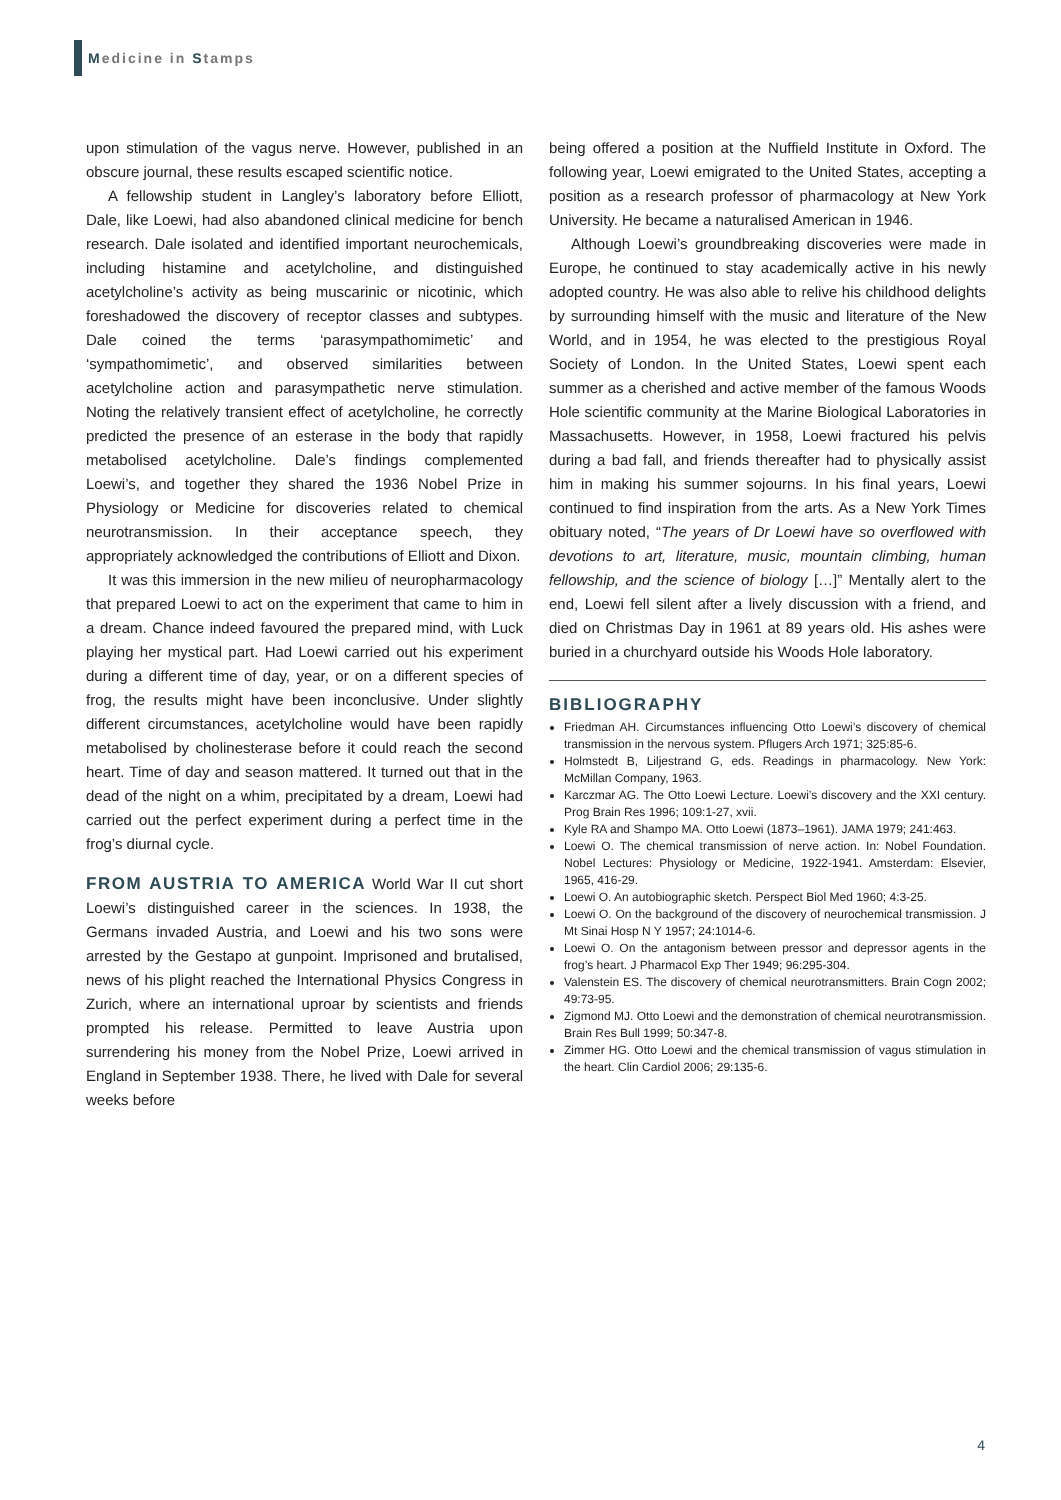Medicine in Stamps
upon stimulation of the vagus nerve. However, published in an obscure journal, these results escaped scientific notice.
A fellowship student in Langley’s laboratory before Elliott, Dale, like Loewi, had also abandoned clinical medicine for bench research. Dale isolated and identified important neurochemicals, including histamine and acetylcholine, and distinguished acetylcholine’s activity as being muscarinic or nicotinic, which foreshadowed the discovery of receptor classes and subtypes. Dale coined the terms ‘parasympathomimetic’ and ‘sympathomimetic’, and observed similarities between acetylcholine action and parasympathetic nerve stimulation. Noting the relatively transient effect of acetylcholine, he correctly predicted the presence of an esterase in the body that rapidly metabolised acetylcholine. Dale’s findings complemented Loewi’s, and together they shared the 1936 Nobel Prize in Physiology or Medicine for discoveries related to chemical neurotransmission. In their acceptance speech, they appropriately acknowledged the contributions of Elliott and Dixon.
It was this immersion in the new milieu of neuropharmacology that prepared Loewi to act on the experiment that came to him in a dream. Chance indeed favoured the prepared mind, with Luck playing her mystical part. Had Loewi carried out his experiment during a different time of day, year, or on a different species of frog, the results might have been inconclusive. Under slightly different circumstances, acetylcholine would have been rapidly metabolised by cholinesterase before it could reach the second heart. Time of day and season mattered. It turned out that in the dead of the night on a whim, precipitated by a dream, Loewi had carried out the perfect experiment during a perfect time in the frog’s diurnal cycle.
FROM AUSTRIA TO AMERICA World War II cut short Loewi’s distinguished career in the sciences. In 1938, the Germans invaded Austria, and Loewi and his two sons were arrested by the Gestapo at gunpoint. Imprisoned and brutalised, news of his plight reached the International Physics Congress in Zurich, where an international uproar by scientists and friends prompted his release. Permitted to leave Austria upon surrendering his money from the Nobel Prize, Loewi arrived in England in September 1938. There, he lived with Dale for several weeks before
being offered a position at the Nuffield Institute in Oxford. The following year, Loewi emigrated to the United States, accepting a position as a research professor of pharmacology at New York University. He became a naturalised American in 1946.
Although Loewi’s groundbreaking discoveries were made in Europe, he continued to stay academically active in his newly adopted country. He was also able to relive his childhood delights by surrounding himself with the music and literature of the New World, and in 1954, he was elected to the prestigious Royal Society of London. In the United States, Loewi spent each summer as a cherished and active member of the famous Woods Hole scientific community at the Marine Biological Laboratories in Massachusetts. However, in 1958, Loewi fractured his pelvis during a bad fall, and friends thereafter had to physically assist him in making his summer sojourns. In his final years, Loewi continued to find inspiration from the arts. As a New York Times obituary noted, “The years of Dr Loewi have so overflowed with devotions to art, literature, music, mountain climbing, human fellowship, and the science of biology […]” Mentally alert to the end, Loewi fell silent after a lively discussion with a friend, and died on Christmas Day in 1961 at 89 years old. His ashes were buried in a churchyard outside his Woods Hole laboratory.
BIBLIOGRAPHY
Friedman AH. Circumstances influencing Otto Loewi’s discovery of chemical transmission in the nervous system. Pflugers Arch 1971; 325:85-6.
Holmstedt B, Liljestrand G, eds. Readings in pharmacology. New York: McMillan Company, 1963.
Karczmar AG. The Otto Loewi Lecture. Loewi’s discovery and the XXI century. Prog Brain Res 1996; 109:1-27, xvii.
Kyle RA and Shampo MA. Otto Loewi (1873–1961). JAMA 1979; 241:463.
Loewi O. The chemical transmission of nerve action. In: Nobel Foundation. Nobel Lectures: Physiology or Medicine, 1922-1941. Amsterdam: Elsevier, 1965, 416-29.
Loewi O. An autobiographic sketch. Perspect Biol Med 1960; 4:3-25.
Loewi O. On the background of the discovery of neurochemical transmission. J Mt Sinai Hosp N Y 1957; 24:1014-6.
Loewi O. On the antagonism between pressor and depressor agents in the frog’s heart. J Pharmacol Exp Ther 1949; 96:295-304.
Valenstein ES. The discovery of chemical neurotransmitters. Brain Cogn 2002; 49:73-95.
Zigmond MJ. Otto Loewi and the demonstration of chemical neurotransmission. Brain Res Bull 1999; 50:347-8.
Zimmer HG. Otto Loewi and the chemical transmission of vagus stimulation in the heart. Clin Cardiol 2006; 29:135-6.
4